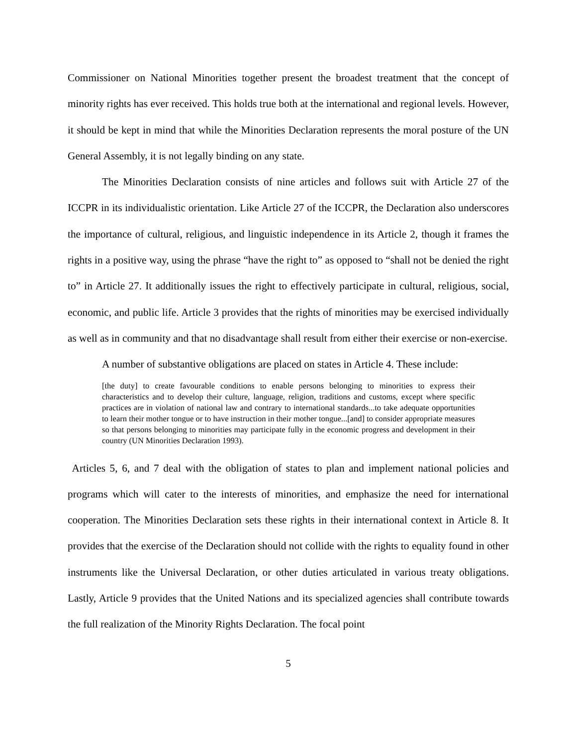Commissioner on National Minorities together present the broadest treatment that the concept of minority rights has ever received. This holds true both at the international and regional levels. However, it should be kept in mind that while the Minorities Declaration represents the moral posture of the UN General Assembly, it is not legally binding on any state.
The Minorities Declaration consists of nine articles and follows suit with Article 27 of the ICCPR in its individualistic orientation. Like Article 27 of the ICCPR, the Declaration also underscores the importance of cultural, religious, and linguistic independence in its Article 2, though it frames the rights in a positive way, using the phrase “have the right to” as opposed to “shall not be denied the right to” in Article 27. It additionally issues the right to effectively participate in cultural, religious, social, economic, and public life. Article 3 provides that the rights of minorities may be exercised individually as well as in community and that no disadvantage shall result from either their exercise or non-exercise.
A number of substantive obligations are placed on states in Article 4. These include:
[the duty] to create favourable conditions to enable persons belonging to minorities to express their characteristics and to develop their culture, language, religion, traditions and customs, except where specific practices are in violation of national law and contrary to international standards...to take adequate opportunities to learn their mother tongue or to have instruction in their mother tongue...[and] to consider appropriate measures so that persons belonging to minorities may participate fully in the economic progress and development in their country (UN Minorities Declaration 1993).
Articles 5, 6, and 7 deal with the obligation of states to plan and implement national policies and programs which will cater to the interests of minorities, and emphasize the need for international cooperation. The Minorities Declaration sets these rights in their international context in Article 8. It provides that the exercise of the Declaration should not collide with the rights to equality found in other instruments like the Universal Declaration, or other duties articulated in various treaty obligations. Lastly, Article 9 provides that the United Nations and its specialized agencies shall contribute towards the full realization of the Minority Rights Declaration. The focal point
5